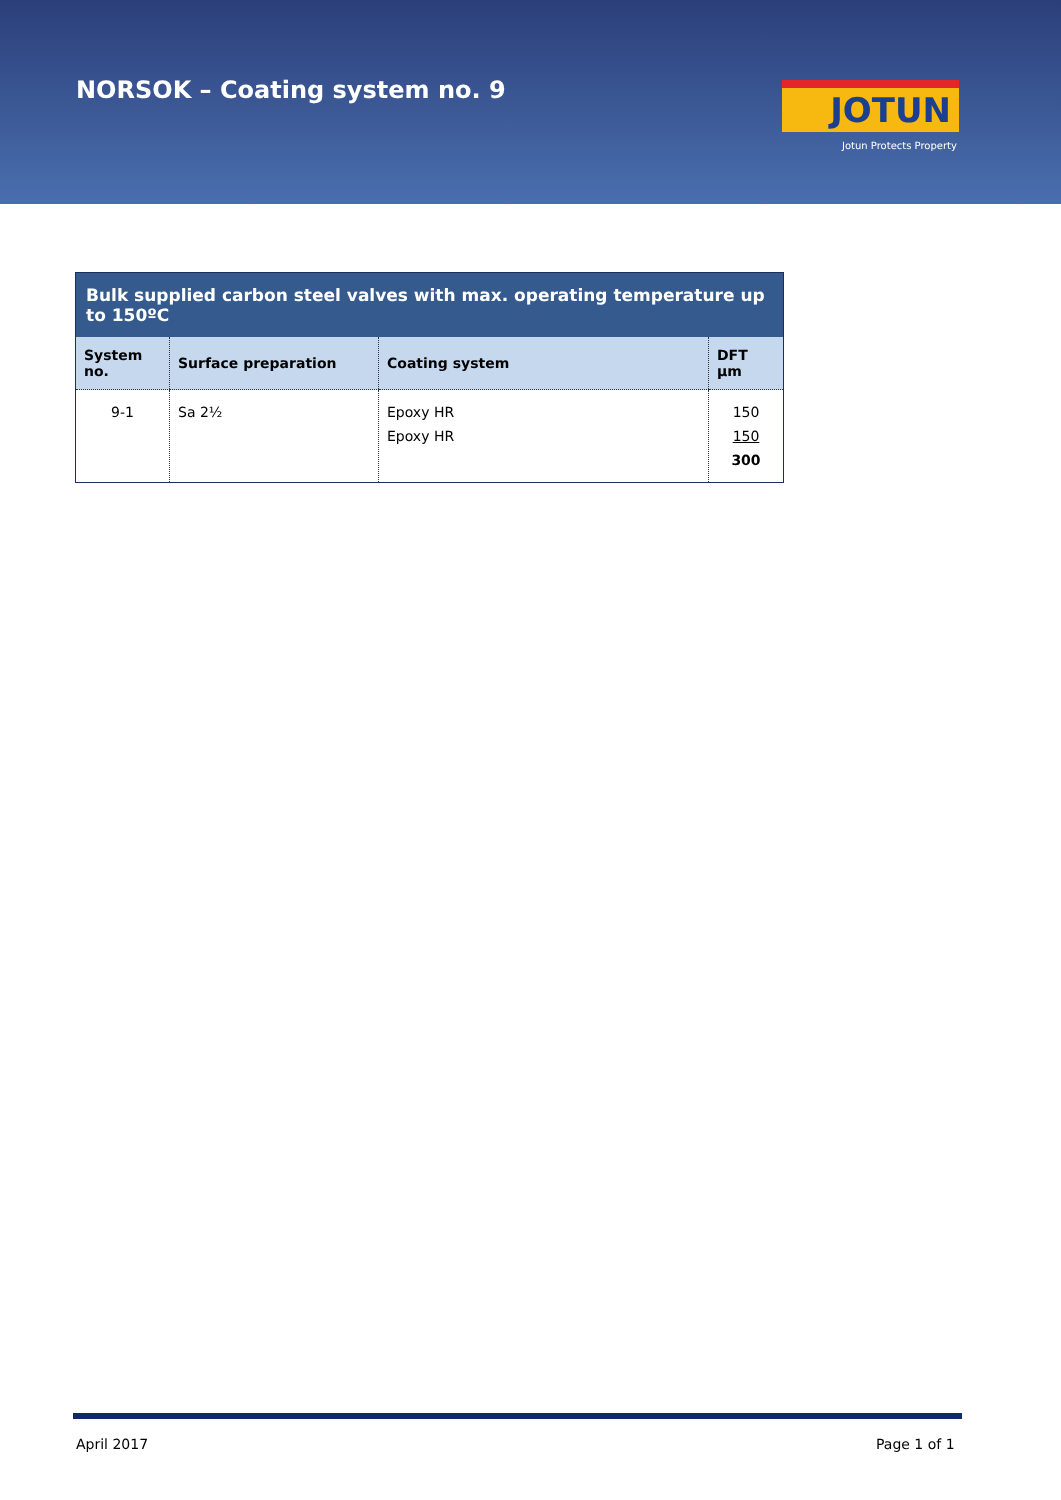NORSOK – Coating system no. 9 JOTUN
Jotun Protects Property
| Bulk supplied carbon steel valves with max. operating temperature up to 150ºC | | | |
| --- | --- | --- | --- |
| System no. | Surface preparation | Coating system | DFT µm |
| 9-1 | Sa 2½ | Epoxy HR Epoxy HR | 150 150 300 |
April 2017 Page 1 of 1